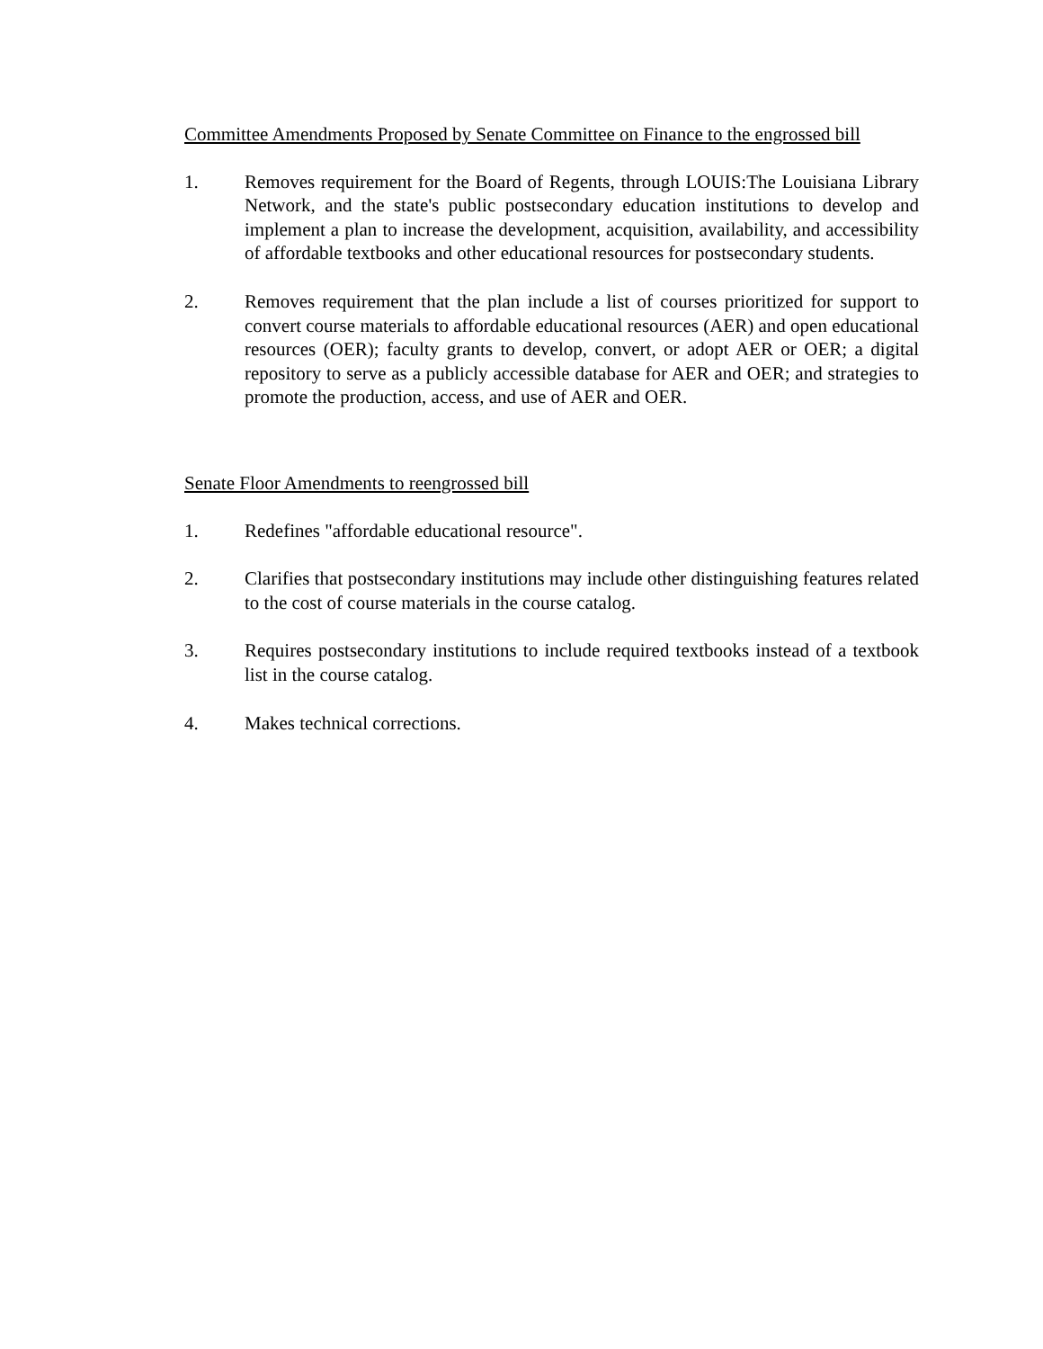Committee Amendments Proposed by Senate Committee on Finance to the engrossed bill
1. Removes requirement for the Board of Regents, through LOUIS:The Louisiana Library Network, and the state's public postsecondary education institutions to develop and implement a plan to increase the development, acquisition, availability, and accessibility of affordable textbooks and other educational resources for postsecondary students.
2. Removes requirement that the plan include a list of courses prioritized for support to convert course materials to affordable educational resources (AER) and open educational resources (OER); faculty grants to develop, convert, or adopt AER or OER; a digital repository to serve as a publicly accessible database for AER and OER; and strategies to promote the production, access, and use of AER and OER.
Senate Floor Amendments to reengrossed bill
1. Redefines "affordable educational resource".
2. Clarifies that postsecondary institutions may include other distinguishing features related to the cost of course materials in the course catalog.
3. Requires postsecondary institutions to include required textbooks instead of a textbook list in the course catalog.
4. Makes technical corrections.